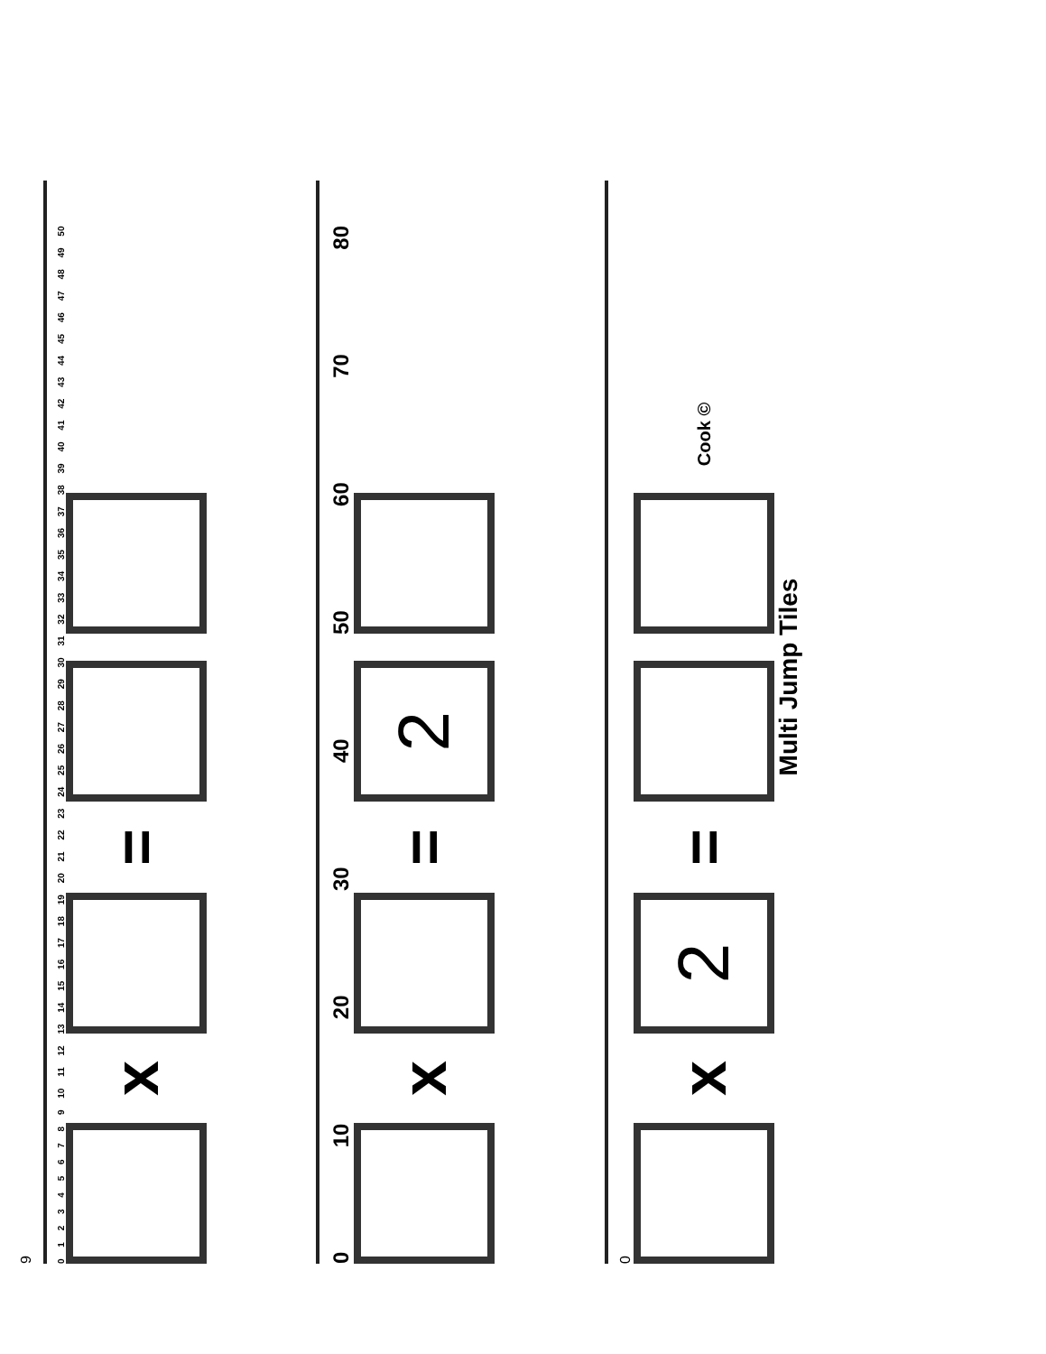9
0123456789 10 11 12 13 14 15 16 17 18 19 20 21 22 23 24 25 26 27 28 29 30 31 32 33 34 35 36 37 38 39 40 41 42 43 44 45 46 47 48 49 50
x
=
0 10 20 30 40 50 60 70 80
x
=
2
0
x
2
=
Cook ©
Multi Jump Tiles